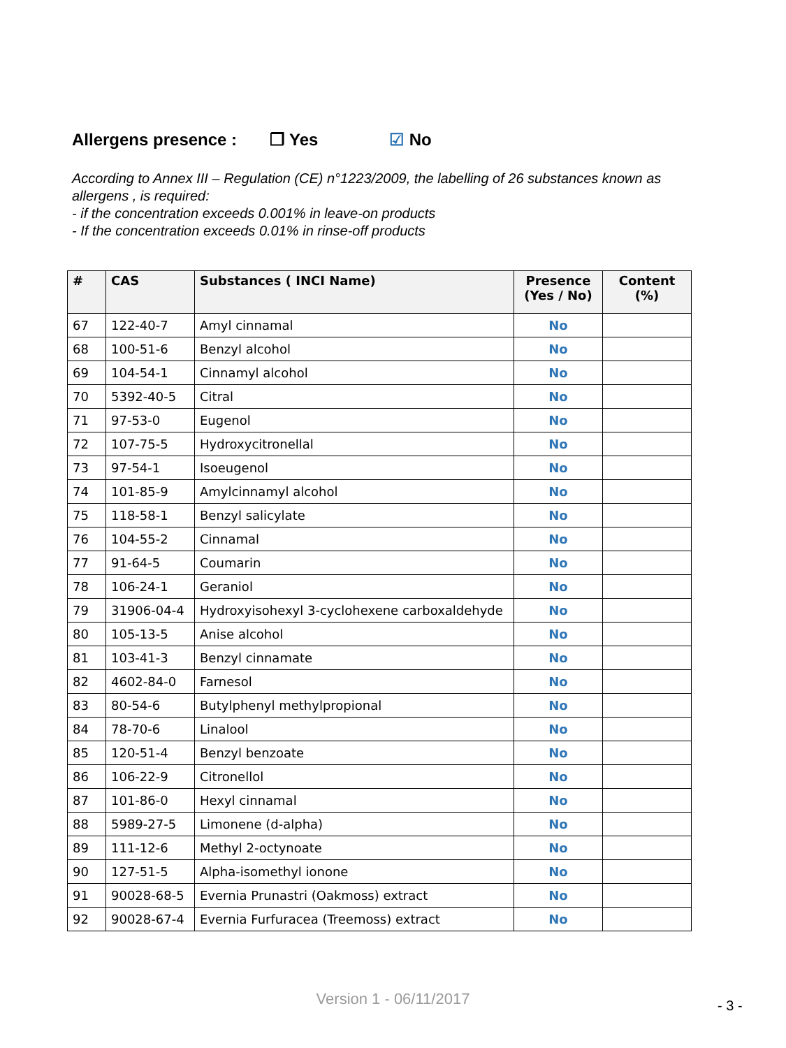Allergens presence : ❐ Yes ☑ No
According to Annex III – Regulation (CE) n°1223/2009, the labelling of 26 substances known as allergens , is required:
- if the concentration exceeds 0.001% in leave-on products
- If the concentration exceeds 0.01% in rinse-off products
| # | CAS | Substances ( INCI Name) | Presence (Yes / No) | Content (%) |
| --- | --- | --- | --- | --- |
| 67 | 122-40-7 | Amyl cinnamal | No | |
| 68 | 100-51-6 | Benzyl alcohol | No | |
| 69 | 104-54-1 | Cinnamyl alcohol | No | |
| 70 | 5392-40-5 | Citral | No | |
| 71 | 97-53-0 | Eugenol | No | |
| 72 | 107-75-5 | Hydroxycitronellal | No | |
| 73 | 97-54-1 | Isoeugenol | No | |
| 74 | 101-85-9 | Amylcinnamyl alcohol | No | |
| 75 | 118-58-1 | Benzyl salicylate | No | |
| 76 | 104-55-2 | Cinnamal | No | |
| 77 | 91-64-5 | Coumarin | No | |
| 78 | 106-24-1 | Geraniol | No | |
| 79 | 31906-04-4 | Hydroxyisohexyl 3-cyclohexene carboxaldehyde | No | |
| 80 | 105-13-5 | Anise alcohol | No | |
| 81 | 103-41-3 | Benzyl cinnamate | No | |
| 82 | 4602-84-0 | Farnesol | No | |
| 83 | 80-54-6 | Butylphenyl methylpropional | No | |
| 84 | 78-70-6 | Linalool | No | |
| 85 | 120-51-4 | Benzyl benzoate | No | |
| 86 | 106-22-9 | Citronellol | No | |
| 87 | 101-86-0 | Hexyl cinnamal | No | |
| 88 | 5989-27-5 | Limonene (d-alpha) | No | |
| 89 | 111-12-6 | Methyl 2-octynoate | No | |
| 90 | 127-51-5 | Alpha-isomethyl ionone | No | |
| 91 | 90028-68-5 | Evernia Prunastri (Oakmoss) extract | No | |
| 92 | 90028-67-4 | Evernia Furfuracea (Treemoss) extract | No | |
Version 1 - 06/11/2017 - 3 -